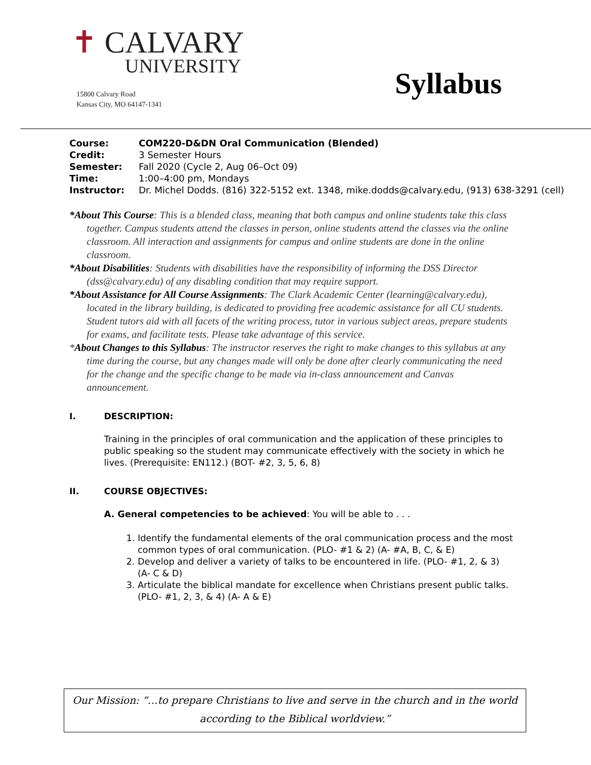✝ CALVARY
UNIVERSITY
15800 Calvary Road
Kansas City, MO 64147-1341
Syllabus
Course: COM220-D&DN Oral Communication (Blended)
Credit: 3 Semester Hours
Semester: Fall 2020 (Cycle 2, Aug 06–Oct 09)
Time: 1:00–4:00 pm, Mondays
Instructor: Dr. Michel Dodds. (816) 322-5152 ext. 1348, mike.dodds@calvary.edu, (913) 638-3291 (cell)
*About This Course: This is a blended class, meaning that both campus and online students take this class together. Campus students attend the classes in person, online students attend the classes via the online classroom. All interaction and assignments for campus and online students are done in the online classroom.
*About Disabilities: Students with disabilities have the responsibility of informing the DSS Director (dss@calvary.edu) of any disabling condition that may require support.
*About Assistance for All Course Assignments: The Clark Academic Center (learning@calvary.edu), located in the library building, is dedicated to providing free academic assistance for all CU students. Student tutors aid with all facets of the writing process, tutor in various subject areas, prepare students for exams, and facilitate tests. Please take advantage of this service.
*About Changes to this Syllabus: The instructor reserves the right to make changes to this syllabus at any time during the course, but any changes made will only be done after clearly communicating the need for the change and the specific change to be made via in-class announcement and Canvas announcement.
I. DESCRIPTION:
Training in the principles of oral communication and the application of these principles to public speaking so the student may communicate effectively with the society in which he lives. (Prerequisite: EN112.) (BOT- #2, 3, 5, 6, 8)
II. COURSE OBJECTIVES:
A. General competencies to be achieved: You will be able to . . .
1. Identify the fundamental elements of the oral communication process and the most common types of oral communication. (PLO- #1 & 2) (A- #A, B, C, & E)
2. Develop and deliver a variety of talks to be encountered in life. (PLO- #1, 2, & 3) (A- C & D)
3. Articulate the biblical mandate for excellence when Christians present public talks. (PLO- #1, 2, 3, & 4) (A- A & E)
Our Mission: “…to prepare Christians to live and serve in the church and in the world according to the Biblical worldview.”